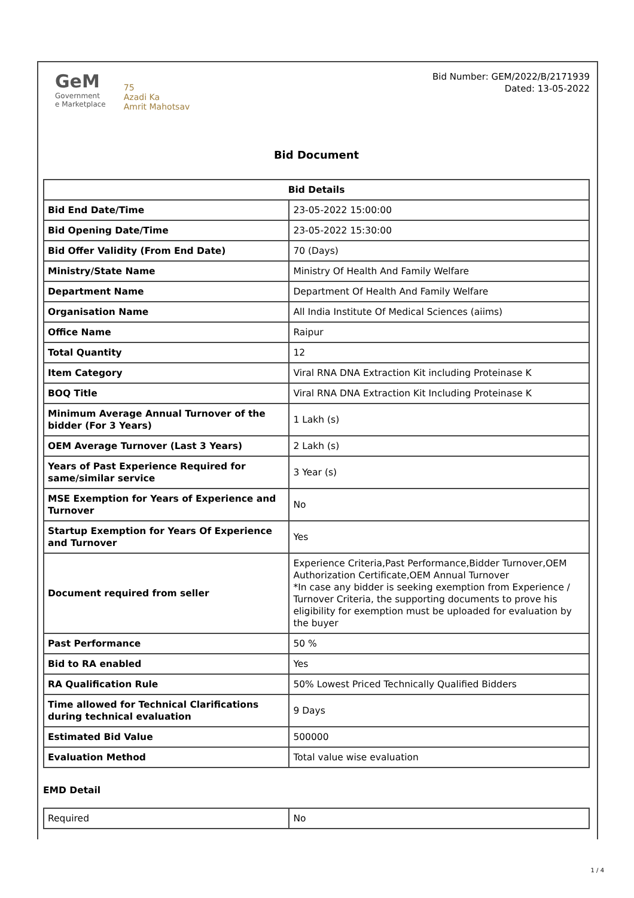GeM
Government
e Marketplace
75
Azadi Ka
Amrit Mahotsav
Bid Number: GEM/2022/B/2171939
Dated: 13-05-2022
Bid Document
| Bid Details | |
| --- | --- |
| Bid End Date/Time | 23-05-2022 15:00:00 |
| Bid Opening Date/Time | 23-05-2022 15:30:00 |
| Bid Offer Validity (From End Date) | 70 (Days) |
| Ministry/State Name | Ministry Of Health And Family Welfare |
| Department Name | Department Of Health And Family Welfare |
| Organisation Name | All India Institute Of Medical Sciences (aiims) |
| Office Name | Raipur |
| Total Quantity | 12 |
| Item Category | Viral RNA DNA Extraction Kit including Proteinase K |
| BOQ Title | Viral RNA DNA Extraction Kit Including Proteinase K |
| Minimum Average Annual Turnover of the bidder (For 3 Years) | 1 Lakh (s) |
| OEM Average Turnover (Last 3 Years) | 2 Lakh (s) |
| Years of Past Experience Required for same/similar service | 3 Year (s) |
| MSE Exemption for Years of Experience and Turnover | No |
| Startup Exemption for Years Of Experience and Turnover | Yes |
| Document required from seller | Experience Criteria,Past Performance,Bidder Turnover,OEM Authorization Certificate,OEM Annual Turnover *In case any bidder is seeking exemption from Experience / Turnover Criteria, the supporting documents to prove his eligibility for exemption must be uploaded for evaluation by the buyer |
| Past Performance | 50 % |
| Bid to RA enabled | Yes |
| RA Qualification Rule | 50% Lowest Priced Technically Qualified Bidders |
| Time allowed for Technical Clarifications during technical evaluation | 9 Days |
| Estimated Bid Value | 500000 |
| Evaluation Method | Total value wise evaluation |
EMD Detail
| Required | No |
1 / 4